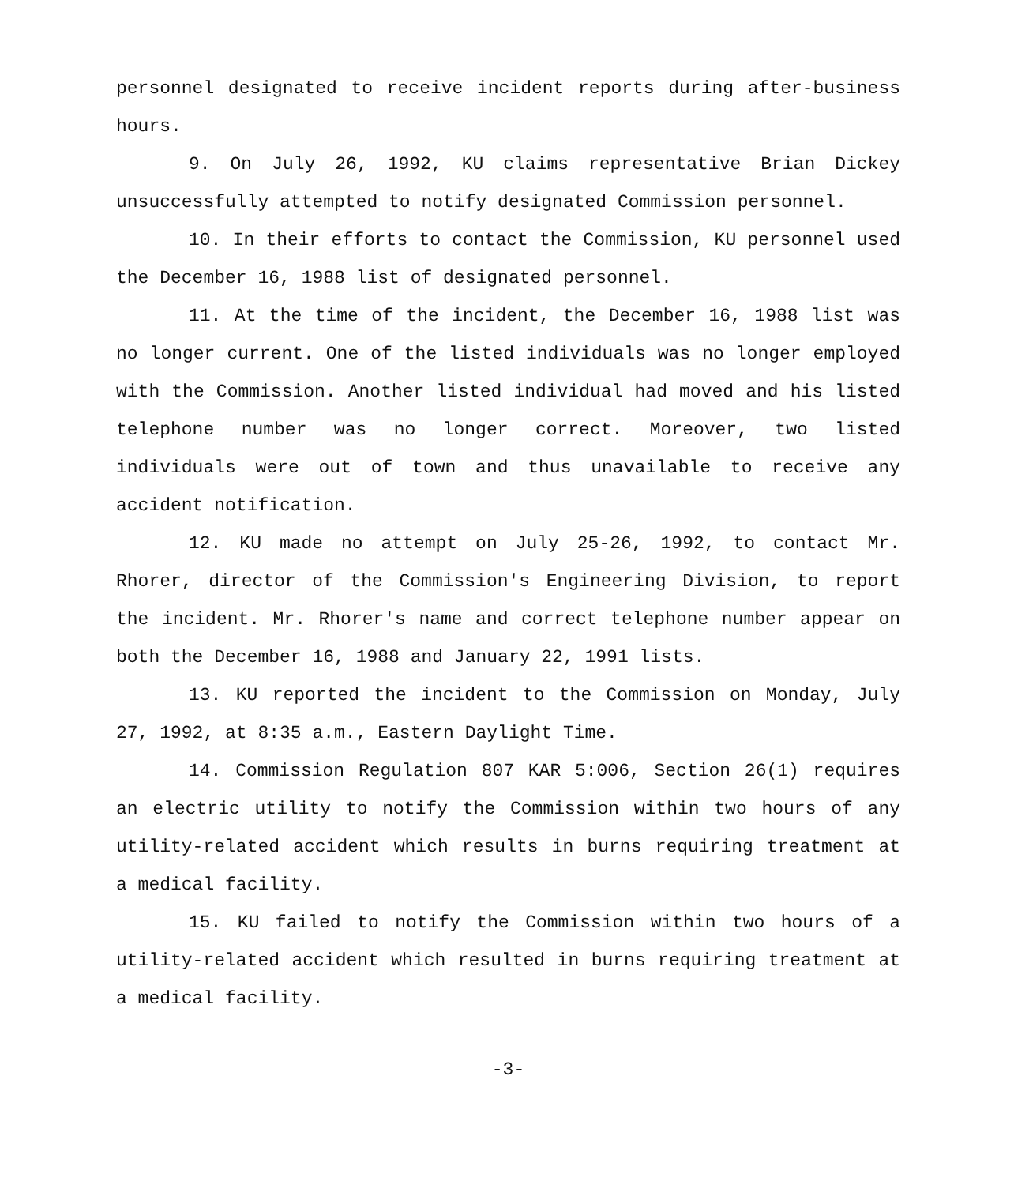personnel designated to receive incident reports during after-business hours.
9. On July 26, 1992, KU claims representative Brian Dickey unsuccessfully attempted to notify designated Commission personnel.
10. In their efforts to contact the Commission, KU personnel used the December 16, 1988 list of designated personnel.
11. At the time of the incident, the December 16, 1988 list was no longer current. One of the listed individuals was no longer employed with the Commission. Another listed individual had moved and his listed telephone number was no longer correct. Moreover, two listed individuals were out of town and thus unavailable to receive any accident notification.
12. KU made no attempt on July 25-26, 1992, to contact Mr. Rhorer, director of the Commission's Engineering Division, to report the incident. Mr. Rhorer's name and correct telephone number appear on both the December 16, 1988 and January 22, 1991 lists.
13. KU reported the incident to the Commission on Monday, July 27, 1992, at 8:35 a.m., Eastern Daylight Time.
14. Commission Regulation 807 KAR 5:006, Section 26(1) requires an electric utility to notify the Commission within two hours of any utility-related accident which results in burns requiring treatment at a medical facility.
15. KU failed to notify the Commission within two hours of a utility-related accident which resulted in burns requiring treatment at a medical facility.
-3-